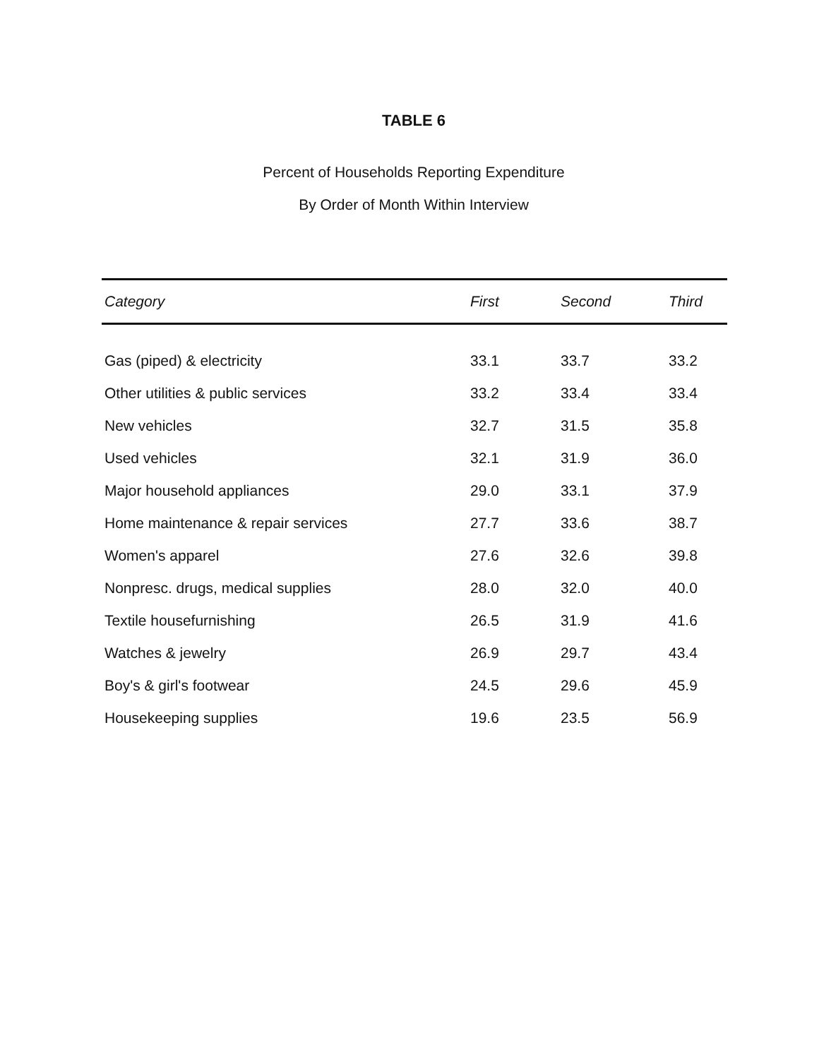TABLE 6
Percent of Households Reporting Expenditure
By Order of Month Within Interview
| Category | First | Second | Third |
| --- | --- | --- | --- |
| Gas (piped) & electricity | 33.1 | 33.7 | 33.2 |
| Other utilities & public services | 33.2 | 33.4 | 33.4 |
| New vehicles | 32.7 | 31.5 | 35.8 |
| Used vehicles | 32.1 | 31.9 | 36.0 |
| Major household appliances | 29.0 | 33.1 | 37.9 |
| Home maintenance & repair services | 27.7 | 33.6 | 38.7 |
| Women's apparel | 27.6 | 32.6 | 39.8 |
| Nonpresc. drugs, medical supplies | 28.0 | 32.0 | 40.0 |
| Textile housefurnishing | 26.5 | 31.9 | 41.6 |
| Watches & jewelry | 26.9 | 29.7 | 43.4 |
| Boy's & girl's footwear | 24.5 | 29.6 | 45.9 |
| Housekeeping supplies | 19.6 | 23.5 | 56.9 |